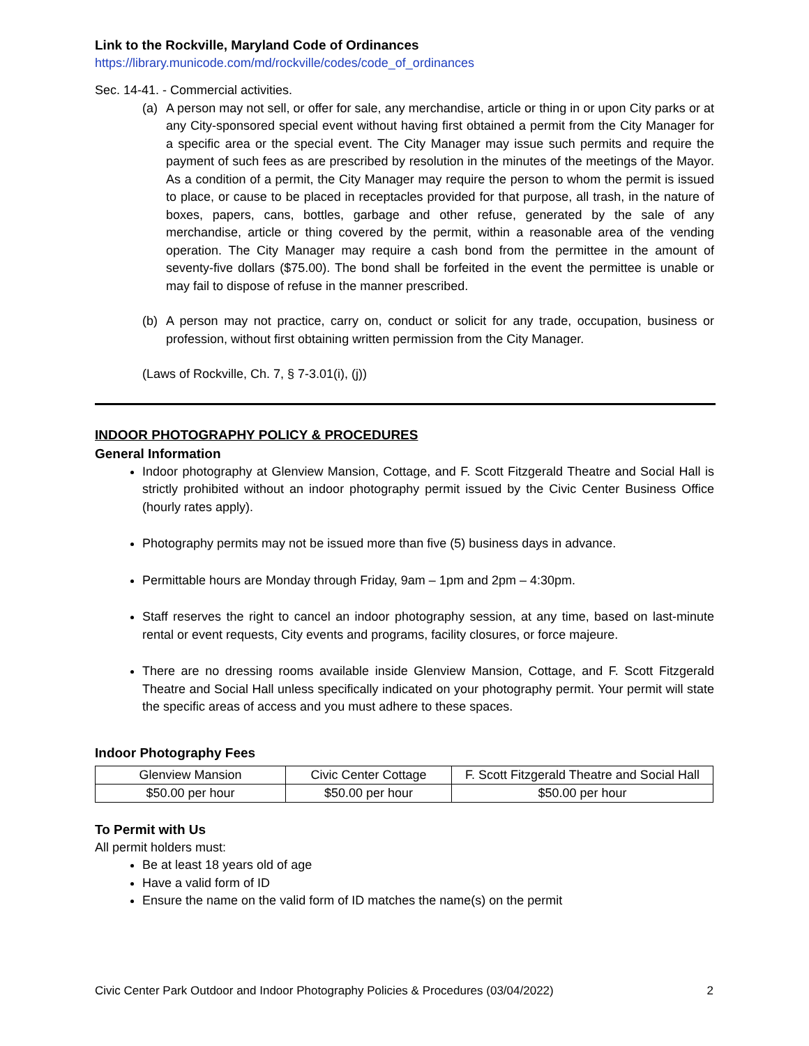Link to the Rockville, Maryland Code of Ordinances
https://library.municode.com/md/rockville/codes/code_of_ordinances
Sec. 14-41. - Commercial activities.
(a) A person may not sell, or offer for sale, any merchandise, article or thing in or upon City parks or at any City-sponsored special event without having first obtained a permit from the City Manager for a specific area or the special event. The City Manager may issue such permits and require the payment of such fees as are prescribed by resolution in the minutes of the meetings of the Mayor. As a condition of a permit, the City Manager may require the person to whom the permit is issued to place, or cause to be placed in receptacles provided for that purpose, all trash, in the nature of boxes, papers, cans, bottles, garbage and other refuse, generated by the sale of any merchandise, article or thing covered by the permit, within a reasonable area of the vending operation. The City Manager may require a cash bond from the permittee in the amount of seventy-five dollars ($75.00). The bond shall be forfeited in the event the permittee is unable or may fail to dispose of refuse in the manner prescribed.
(b) A person may not practice, carry on, conduct or solicit for any trade, occupation, business or profession, without first obtaining written permission from the City Manager.
(Laws of Rockville, Ch. 7, § 7-3.01(i), (j))
INDOOR PHOTOGRAPHY POLICY & PROCEDURES
General Information
Indoor photography at Glenview Mansion, Cottage, and F. Scott Fitzgerald Theatre and Social Hall is strictly prohibited without an indoor photography permit issued by the Civic Center Business Office (hourly rates apply).
Photography permits may not be issued more than five (5) business days in advance.
Permittable hours are Monday through Friday, 9am – 1pm and 2pm – 4:30pm.
Staff reserves the right to cancel an indoor photography session, at any time, based on last-minute rental or event requests, City events and programs, facility closures, or force majeure.
There are no dressing rooms available inside Glenview Mansion, Cottage, and F. Scott Fitzgerald Theatre and Social Hall unless specifically indicated on your photography permit. Your permit will state the specific areas of access and you must adhere to these spaces.
Indoor Photography Fees
| Glenview Mansion | Civic Center Cottage | F. Scott Fitzgerald Theatre and Social Hall |
| $50.00 per hour | $50.00 per hour | $50.00 per hour |
To Permit with Us
All permit holders must:
Be at least 18 years old of age
Have a valid form of ID
Ensure the name on the valid form of ID matches the name(s) on the permit
Civic Center Park Outdoor and Indoor Photography Policies & Procedures (03/04/2022) 2